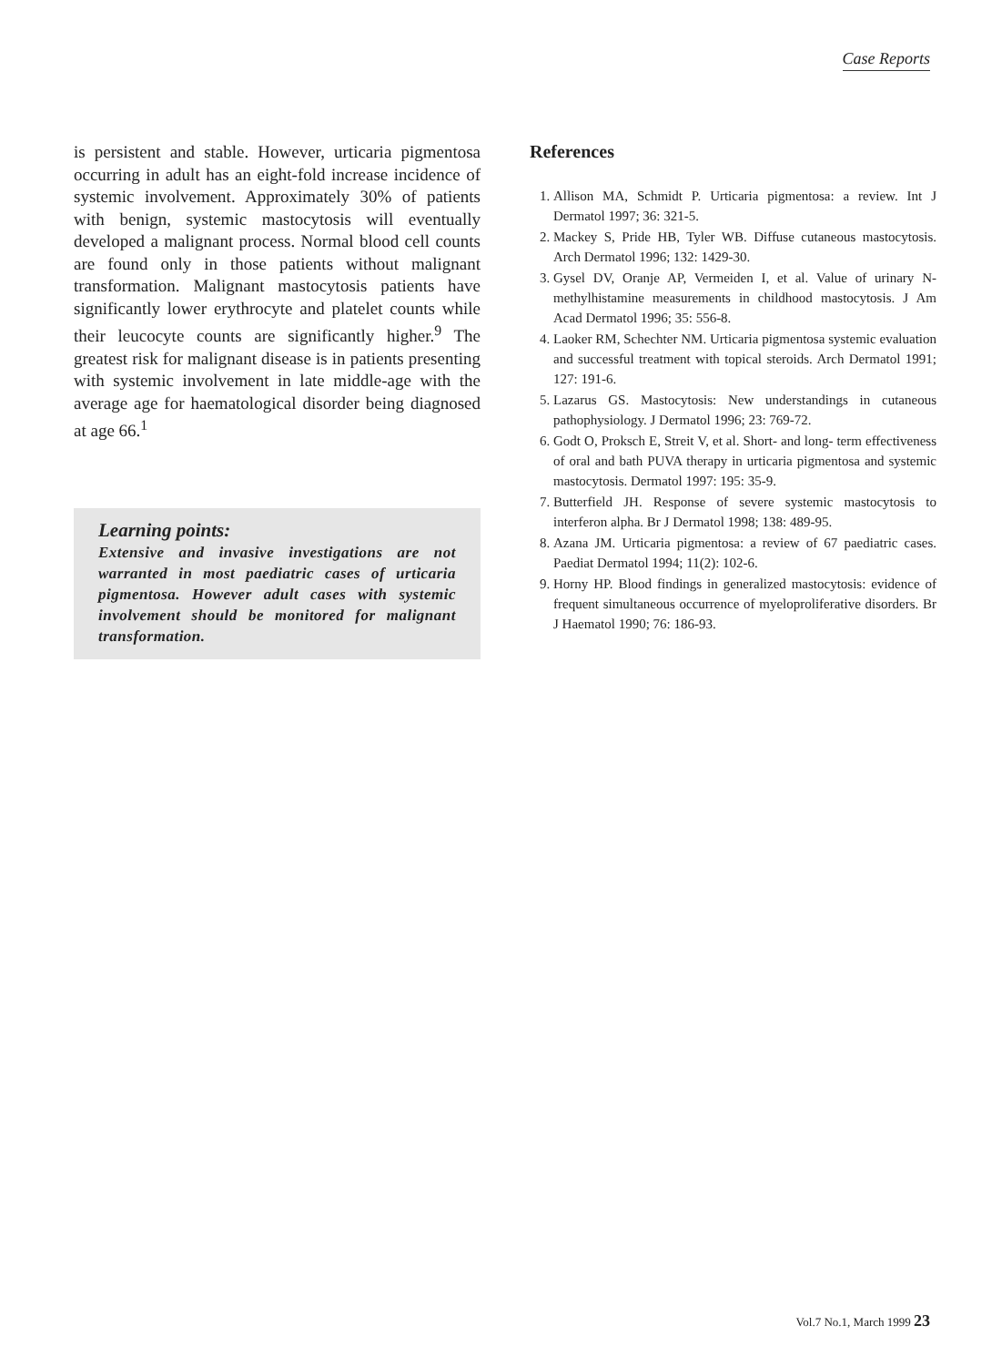Case Reports
is persistent and stable. However, urticaria pigmentosa occurring in adult has an eight-fold increase incidence of systemic involvement. Approximately 30% of patients with benign, systemic mastocytosis will eventually developed a malignant process. Normal blood cell counts are found only in those patients without malignant transformation. Malignant mastocytosis patients have significantly lower erythrocyte and platelet counts while their leucocyte counts are significantly higher.<sup>9</sup> The greatest risk for malignant disease is in patients presenting with systemic involvement in late middle-age with the average age for haematological disorder being diagnosed at age 66.<sup>1</sup>
Learning points:
Extensive and invasive investigations are not warranted in most paediatric cases of urticaria pigmentosa. However adult cases with systemic involvement should be monitored for malignant transformation.
References
1. Allison MA, Schmidt P. Urticaria pigmentosa: a review. Int J Dermatol 1997; 36: 321-5.
2. Mackey S, Pride HB, Tyler WB. Diffuse cutaneous mastocytosis. Arch Dermatol 1996; 132: 1429-30.
3. Gysel DV, Oranje AP, Vermeiden I, et al. Value of urinary N-methylhistamine measurements in childhood mastocytosis. J Am Acad Dermatol 1996; 35: 556-8.
4. Laoker RM, Schechter NM. Urticaria pigmentosa systemic evaluation and successful treatment with topical steroids. Arch Dermatol 1991; 127: 191-6.
5. Lazarus GS. Mastocytosis: New understandings in cutaneous pathophysiology. J Dermatol 1996; 23: 769-72.
6. Godt O, Proksch E, Streit V, et al. Short- and long- term effectiveness of oral and bath PUVA therapy in urticaria pigmentosa and systemic mastocytosis. Dermatol 1997: 195: 35-9.
7. Butterfield JH. Response of severe systemic mastocytosis to interferon alpha. Br J Dermatol 1998; 138: 489-95.
8. Azana JM. Urticaria pigmentosa: a review of 67 paediatric cases. Paediat Dermatol 1994; 11(2): 102-6.
9. Horny HP. Blood findings in generalized mastocytosis: evidence of frequent simultaneous occurrence of myeloproliferative disorders. Br J Haematol 1990; 76: 186-93.
Vol.7 No.1, March 1999 23